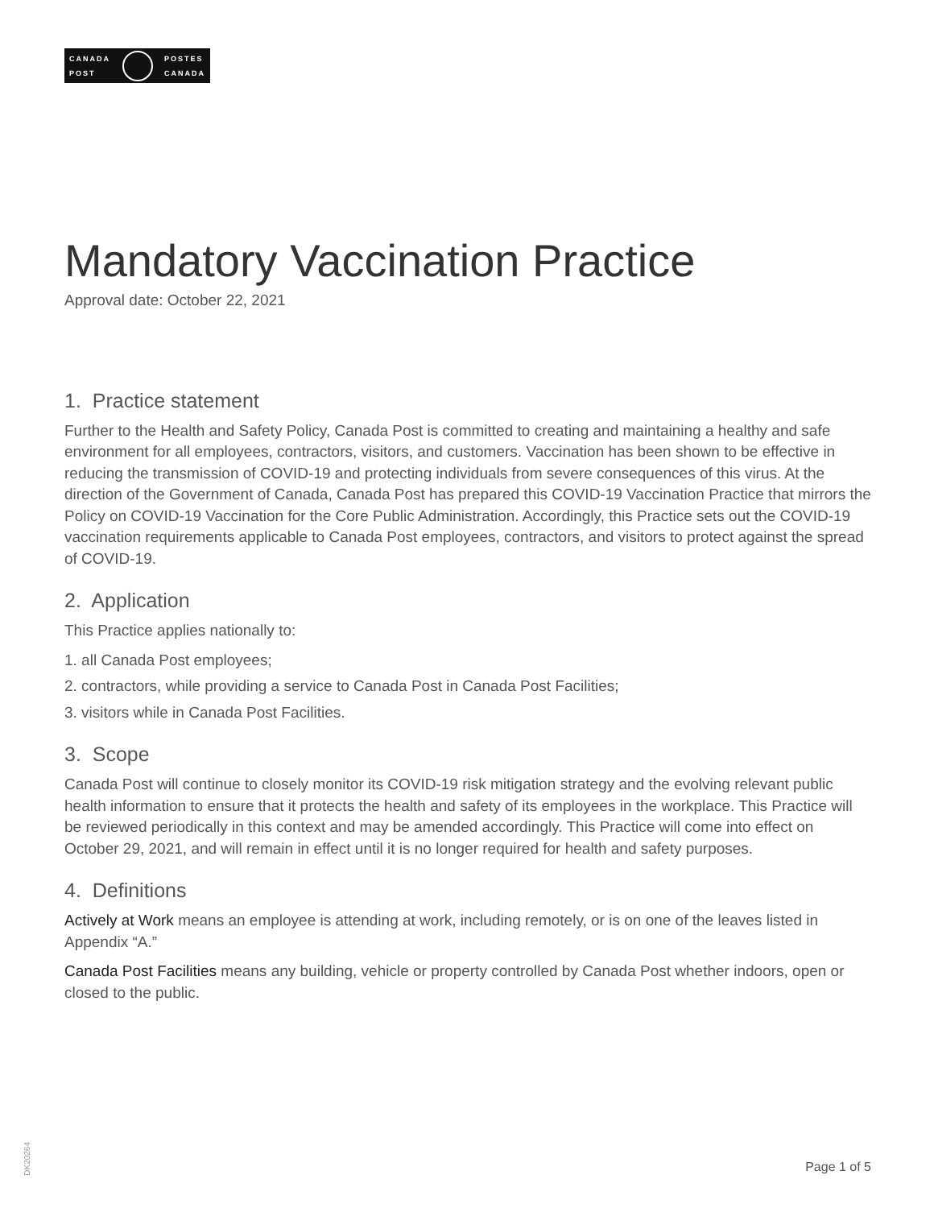CANADA
POST
POSTES
CANADA
Mandatory Vaccination Practice
Approval date: October 22, 2021
1. Practice statement
Further to the Health and Safety Policy, Canada Post is committed to creating and maintaining a healthy and safe environment for all employees, contractors, visitors, and customers. Vaccination has been shown to be effective in reducing the transmission of COVID-19 and protecting individuals from severe consequences of this virus. At the direction of the Government of Canada, Canada Post has prepared this COVID-19 Vaccination Practice that mirrors the Policy on COVID-19 Vaccination for the Core Public Administration. Accordingly, this Practice sets out the COVID-19 vaccination requirements applicable to Canada Post employees, contractors, and visitors to protect against the spread of COVID-19.
2. Application
This Practice applies nationally to:
1. all Canada Post employees;
2. contractors, while providing a service to Canada Post in Canada Post Facilities;
3. visitors while in Canada Post Facilities.
3. Scope
Canada Post will continue to closely monitor its COVID-19 risk mitigation strategy and the evolving relevant public health information to ensure that it protects the health and safety of its employees in the workplace. This Practice will be reviewed periodically in this context and may be amended accordingly. This Practice will come into effect on October 29, 2021, and will remain in effect until it is no longer required for health and safety purposes.
4. Definitions
Actively at Work means an employee is attending at work, including remotely, or is on one of the leaves listed in Appendix “A.”
Canada Post Facilities means any building, vehicle or property controlled by Canada Post whether indoors, open or closed to the public.
DK20264
Page 1 of 5